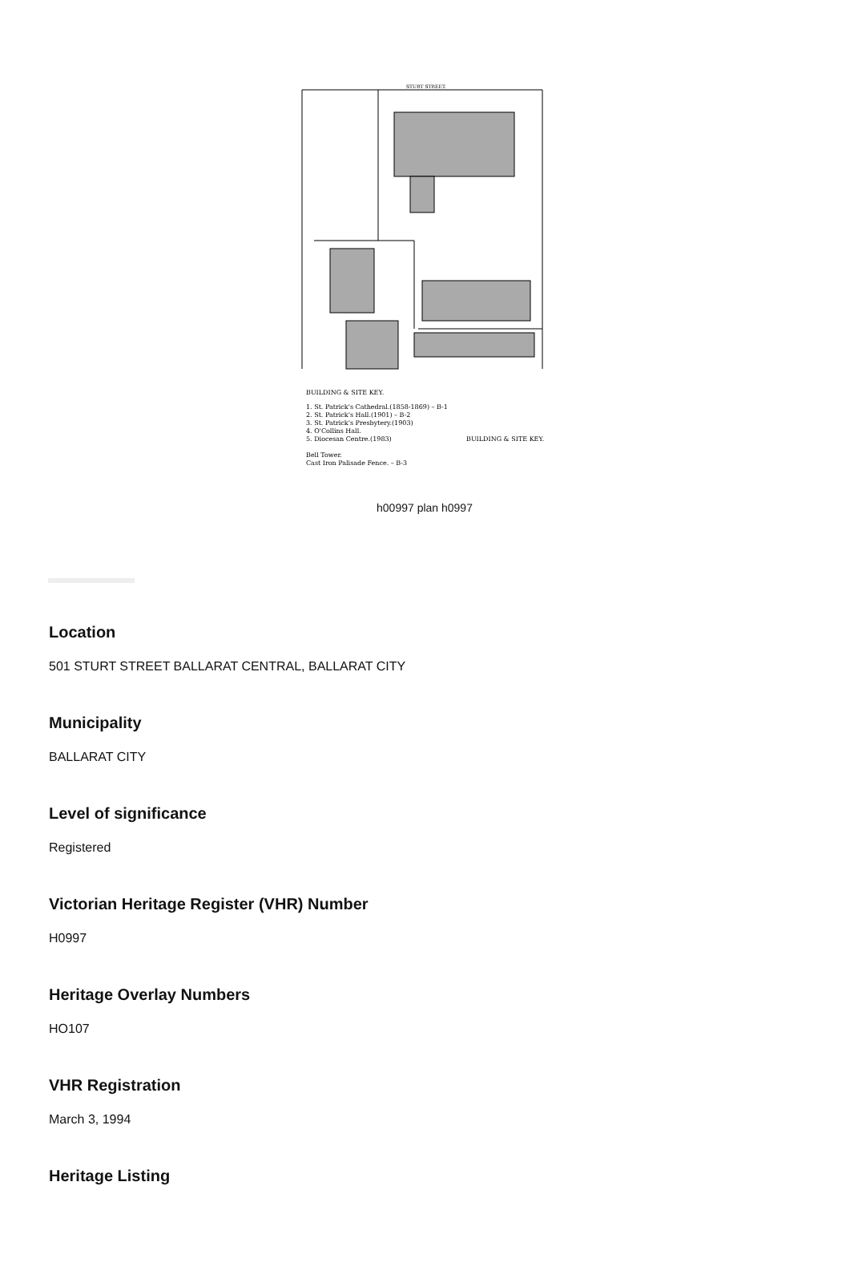STURT STREET.
BUILDING & SITE KEY.
1. St. Patrick's Cathedral.(1858-1869) – B-1
2. St. Patrick's Hall.(1901) – B-2
3. St. Patrick's Presbytery.(1903)
4. O'Collins Hall.
5. Diocesan Centre.(1983)
Bell Tower.
Cast Iron Palisade Fence. – B-3
BUILDING & SITE KEY.
h00997 plan h0997
Location
501 STURT STREET BALLARAT CENTRAL, BALLARAT CITY
Municipality
BALLARAT CITY
Level of significance
Registered
Victorian Heritage Register (VHR) Number
H0997
Heritage Overlay Numbers
HO107
VHR Registration
March 3, 1994
Heritage Listing